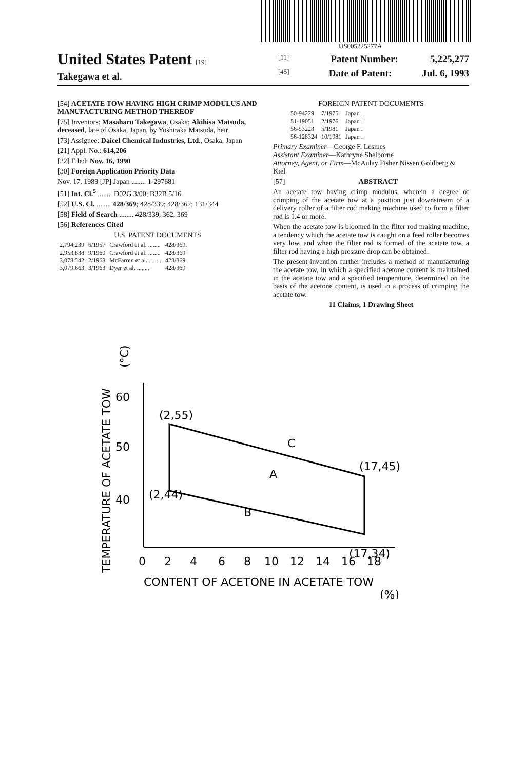US005225277A
United States Patent [19]
Takegawa et al.
[11] Patent Number: 5,225,277
[45] Date of Patent: Jul. 6, 1993
[54] ACETATE TOW HAVING HIGH CRIMP MODULUS AND MANUFACTURING METHOD THEREOF
[75] Inventors: Masaharu Takegawa, Osaka; Akihisa Matsuda, deceased, late of Osaka, Japan, by Yoshitaka Matsuda, heir
[73] Assignee: Daicel Chemical Industries, Ltd., Osaka, Japan
[21] Appl. No.: 614,206
[22] Filed: Nov. 16, 1990
[30] Foreign Application Priority Data
Nov. 17, 1989 [JP] Japan ........ 1-297681
[51] Int. Cl.<sup>5</sup> ........ D02G 3/00; B32B 5/16
[52] U.S. Cl. ........ 428/369; 428/339; 428/362; 131/344
[58] Field of Search ........ 428/339, 362, 369
[56] References Cited
U.S. PATENT DOCUMENTS
| 2,794,239 | 6/1957 | Crawford et al. ........ | 428/369. |
| 2,953,838 | 9/1960 | Crawford et al. ........ | 428/369 |
| 3,078,542 | 2/1963 | McFarren et al. ........ | 428/369 |
| 3,079,663 | 3/1963 | Dyer et al. ........ | 428/369 |
FOREIGN PATENT DOCUMENTS
| 50-94229 | 7/1975 | Japan . |
| 51-19051 | 2/1976 | Japan . |
| 56-53223 | 5/1981 | Japan . |
| 56-128324 | 10/1981 | Japan . |
Primary Examiner—George F. Lesmes
Assistant Examiner—Kathryne Shelborne
Attorney, Agent, or Firm—McAulay Fisher Nissen Goldberg & Kiel
[57] ABSTRACT
An acetate tow having crimp modulus, wherein a degree of crimping of the acetate tow at a position just downstream of a delivery roller of a filter rod making machine used to form a filter rod is 1.4 or more.
When the acetate tow is bloomed in the filter rod making machine, a tendency which the acetate tow is caught on a feed roller becomes very low, and when the filter rod is formed of the acetate tow, a filter rod having a high pressure drop can be obtained.
The present invention further includes a method of manufacturing the acetate tow, in which a specified acetone content is maintained in the acetate tow and a specified temperature, determined on the basis of the acetone content, is used in a process of crimping the acetate tow.
11 Claims, 1 Drawing Sheet
TEMPERATURE OF ACETATE TOW
(°C)
60
50
40
(2,55)
(2,44)
(17,45)
(17,34)
C
A
B
0
2
4
6
8
10
12
14
16
18
CONTENT OF ACETONE IN ACETATE TOW
(%)